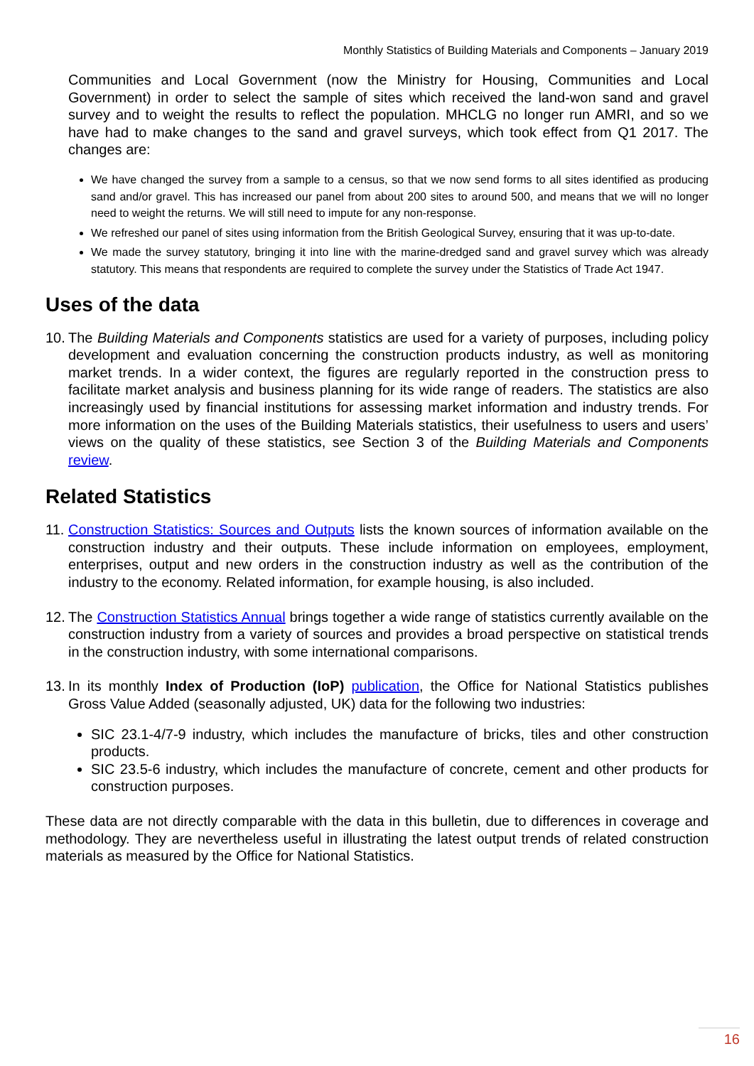Monthly Statistics of Building Materials and Components – January 2019
Communities and Local Government (now the Ministry for Housing, Communities and Local Government) in order to select the sample of sites which received the land-won sand and gravel survey and to weight the results to reflect the population. MHCLG no longer run AMRI, and so we have had to make changes to the sand and gravel surveys, which took effect from Q1 2017. The changes are:
We have changed the survey from a sample to a census, so that we now send forms to all sites identified as producing sand and/or gravel. This has increased our panel from about 200 sites to around 500, and means that we will no longer need to weight the returns. We will still need to impute for any non-response.
We refreshed our panel of sites using information from the British Geological Survey, ensuring that it was up-to-date.
We made the survey statutory, bringing it into line with the marine-dredged sand and gravel survey which was already statutory. This means that respondents are required to complete the survey under the Statistics of Trade Act 1947.
Uses of the data
10.
The Building Materials and Components statistics are used for a variety of purposes, including policy development and evaluation concerning the construction products industry, as well as monitoring market trends. In a wider context, the figures are regularly reported in the construction press to facilitate market analysis and business planning for its wide range of readers. The statistics are also increasingly used by financial institutions for assessing market information and industry trends. For more information on the uses of the Building Materials statistics, their usefulness to users and users’ views on the quality of these statistics, see Section 3 of the Building Materials and Components review.
Related Statistics
11.
Construction Statistics: Sources and Outputs lists the known sources of information available on the construction industry and their outputs. These include information on employees, employment, enterprises, output and new orders in the construction industry as well as the contribution of the industry to the economy. Related information, for example housing, is also included.
12.
The Construction Statistics Annual brings together a wide range of statistics currently available on the construction industry from a variety of sources and provides a broad perspective on statistical trends in the construction industry, with some international comparisons.
13.
In its monthly Index of Production (IoP) publication, the Office for National Statistics publishes Gross Value Added (seasonally adjusted, UK) data for the following two industries:
SIC 23.1-4/7-9 industry, which includes the manufacture of bricks, tiles and other construction products.
SIC 23.5-6 industry, which includes the manufacture of concrete, cement and other products for construction purposes.
These data are not directly comparable with the data in this bulletin, due to differences in coverage and methodology. They are nevertheless useful in illustrating the latest output trends of related construction materials as measured by the Office for National Statistics.
16